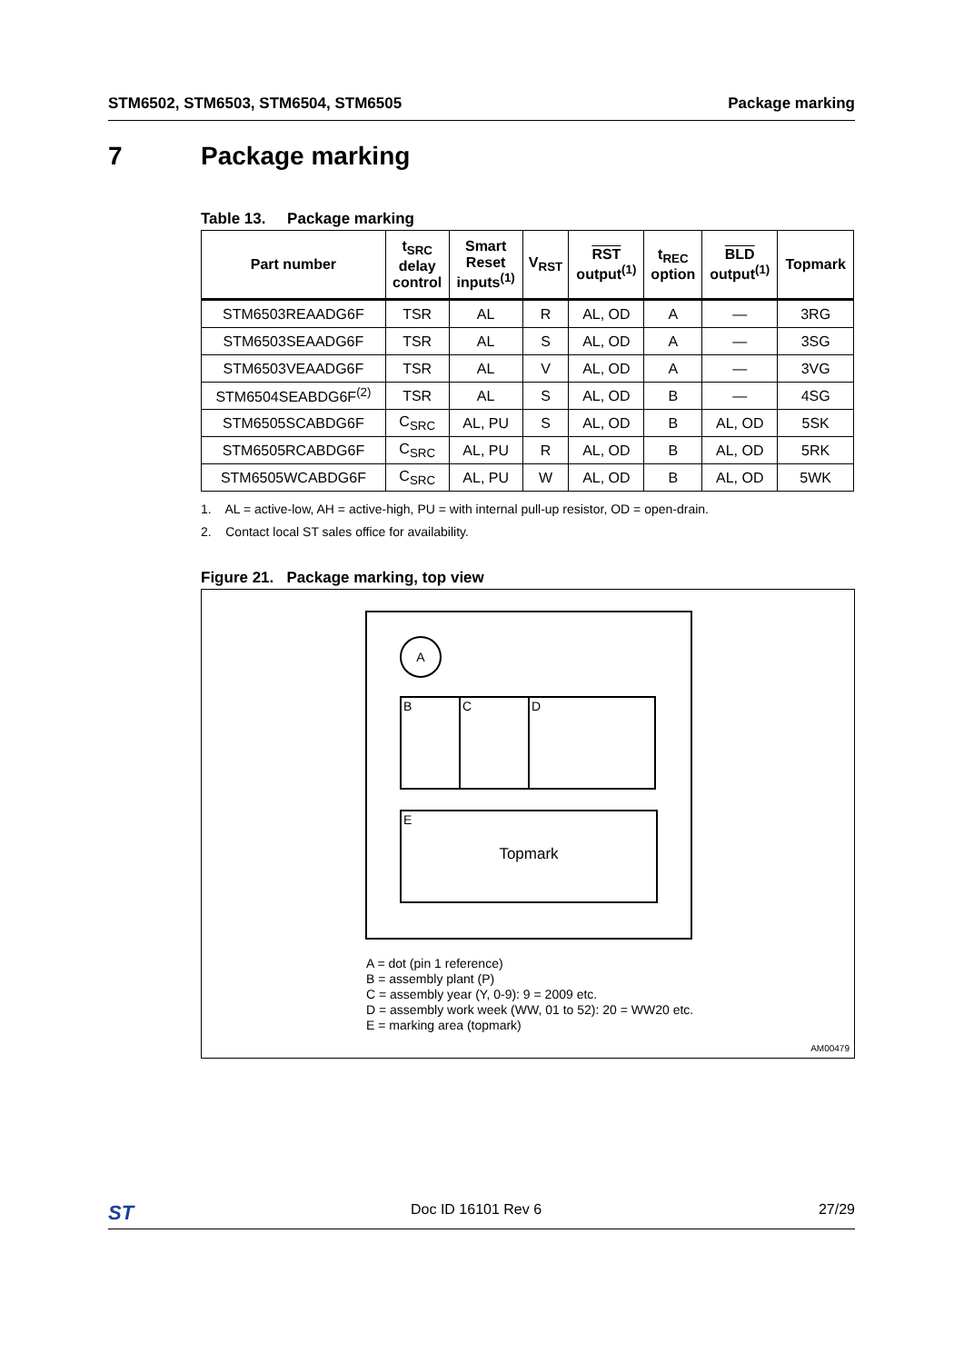STM6502, STM6503, STM6504, STM6505 Package marking
7 Package marking
Table 13. Package marking
| Part number | t<sub>SRC</sub> delay control | Smart Reset inputs<sup>(1)</sup> | V<sub>RST</sub> | RST output<sup>(1)</sup> | t<sub>REC</sub> option | BLD output<sup>(1)</sup> | Topmark |
| --- | --- | --- | --- | --- | --- | --- | --- |
| STM6503REAADG6F | TSR | AL | R | AL, OD | A | — | 3RG |
| STM6503SEAADG6F | TSR | AL | S | AL, OD | A | — | 3SG |
| STM6503VEAADG6F | TSR | AL | V | AL, OD | A | — | 3VG |
| STM6504SEABDG6F<sup>(2)</sup> | TSR | AL | S | AL, OD | B | — | 4SG |
| STM6505SCABDG6F | C<sub>SRC</sub> | AL, PU | S | AL, OD | B | AL, OD | 5SK |
| STM6505RCABDG6F | C<sub>SRC</sub> | AL, PU | R | AL, OD | B | AL, OD | 5RK |
| STM6505WCABDG6F | C<sub>SRC</sub> | AL, PU | W | AL, OD | B | AL, OD | 5WK |
1. AL = active-low, AH = active-high, PU = with internal pull-up resistor, OD = open-drain.
2. Contact local ST sales office for availability.
Figure 21. Package marking, top view
A
B C D
E
Topmark
A = dot (pin 1 reference)
B = assembly plant (P)
C = assembly year (Y, 0-9): 9 = 2009 etc.
D = assembly work week (WW, 01 to 52): 20 = WW20 etc.
E = marking area (topmark)
AM00479
ST Doc ID 16101 Rev 6 27/29